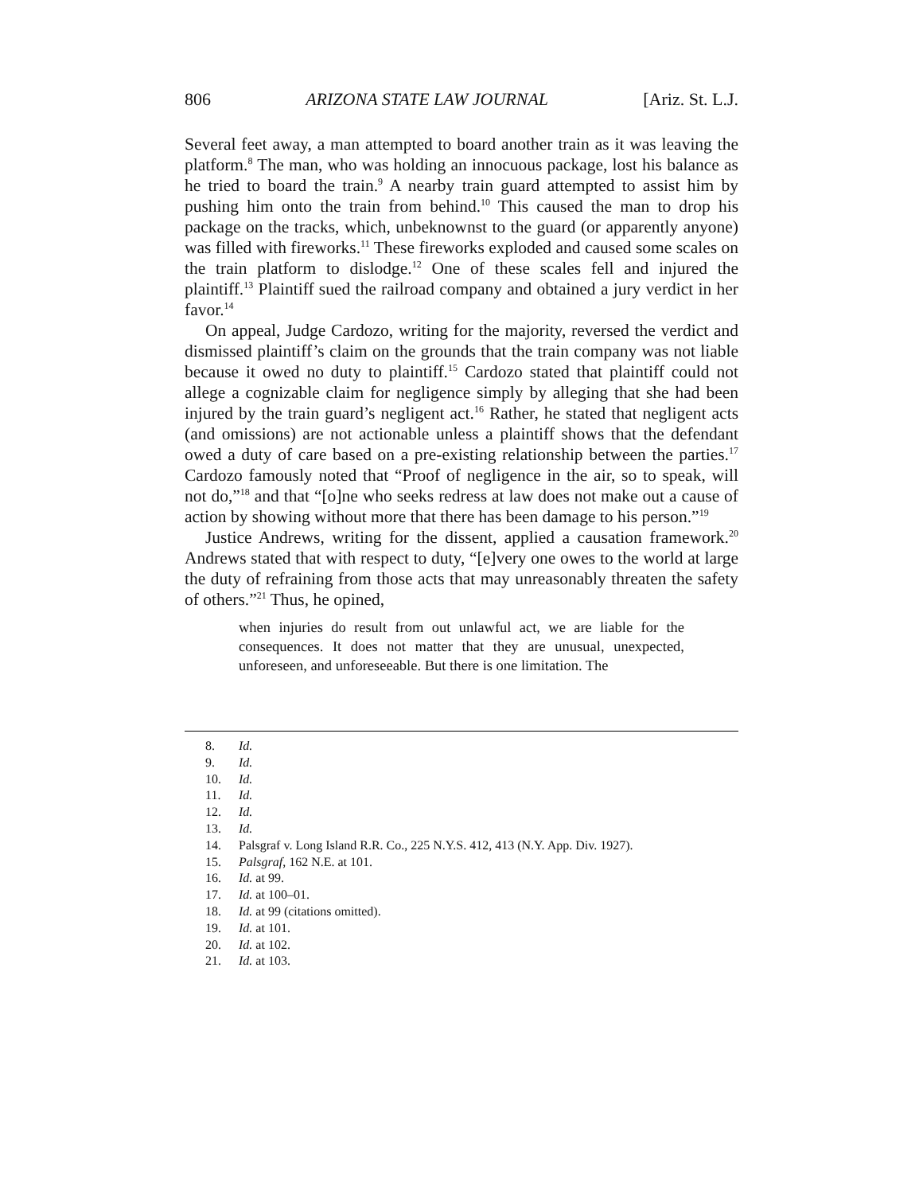806 ARIZONA STATE LAW JOURNAL [Ariz. St. L.J.
Several feet away, a man attempted to board another train as it was leaving the platform.<sup>8</sup> The man, who was holding an innocuous package, lost his balance as he tried to board the train.<sup>9</sup> A nearby train guard attempted to assist him by pushing him onto the train from behind.<sup>10</sup> This caused the man to drop his package on the tracks, which, unbeknownst to the guard (or apparently anyone) was filled with fireworks.<sup>11</sup> These fireworks exploded and caused some scales on the train platform to dislodge.<sup>12</sup> One of these scales fell and injured the plaintiff.<sup>13</sup> Plaintiff sued the railroad company and obtained a jury verdict in her favor.<sup>14</sup>
On appeal, Judge Cardozo, writing for the majority, reversed the verdict and dismissed plaintiff’s claim on the grounds that the train company was not liable because it owed no duty to plaintiff.<sup>15</sup> Cardozo stated that plaintiff could not allege a cognizable claim for negligence simply by alleging that she had been injured by the train guard’s negligent act.<sup>16</sup> Rather, he stated that negligent acts (and omissions) are not actionable unless a plaintiff shows that the defendant owed a duty of care based on a pre-existing relationship between the parties.<sup>17</sup> Cardozo famously noted that “Proof of negligence in the air, so to speak, will not do,”<sup>18</sup> and that “[o]ne who seeks redress at law does not make out a cause of action by showing without more that there has been damage to his person.”<sup>19</sup>
Justice Andrews, writing for the dissent, applied a causation framework.<sup>20</sup> Andrews stated that with respect to duty, “[e]very one owes to the world at large the duty of refraining from those acts that may unreasonably threaten the safety of others.”<sup>21</sup> Thus, he opined,
when injuries do result from out unlawful act, we are liable for the consequences. It does not matter that they are unusual, unexpected, unforeseen, and unforeseeable. But there is one limitation. The
8. Id.
9. Id.
10. Id.
11. Id.
12. Id.
13. Id.
14. Palsgraf v. Long Island R.R. Co., 225 N.Y.S. 412, 413 (N.Y. App. Div. 1927).
15. Palsgraf, 162 N.E. at 101.
16. Id. at 99.
17. Id. at 100–01.
18. Id. at 99 (citations omitted).
19. Id. at 101.
20. Id. at 102.
21. Id. at 103.